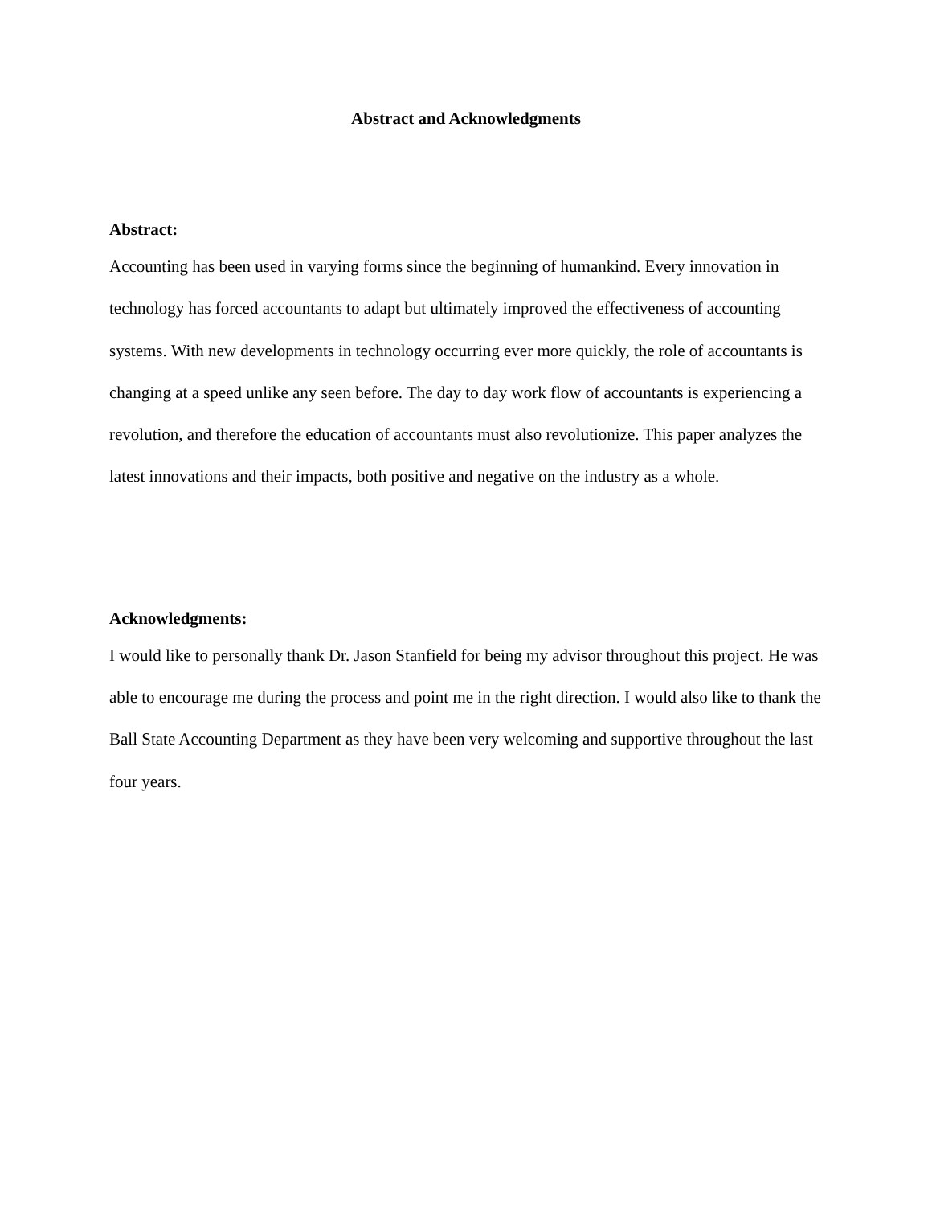Abstract and Acknowledgments
Abstract:
Accounting has been used in varying forms since the beginning of humankind. Every innovation in technology has forced accountants to adapt but ultimately improved the effectiveness of accounting systems. With new developments in technology occurring ever more quickly, the role of accountants is changing at a speed unlike any seen before. The day to day work flow of accountants is experiencing a revolution, and therefore the education of accountants must also revolutionize. This paper analyzes the latest innovations and their impacts, both positive and negative on the industry as a whole.
Acknowledgments:
I would like to personally thank Dr. Jason Stanfield for being my advisor throughout this project. He was able to encourage me during the process and point me in the right direction. I would also like to thank the Ball State Accounting Department as they have been very welcoming and supportive throughout the last four years.